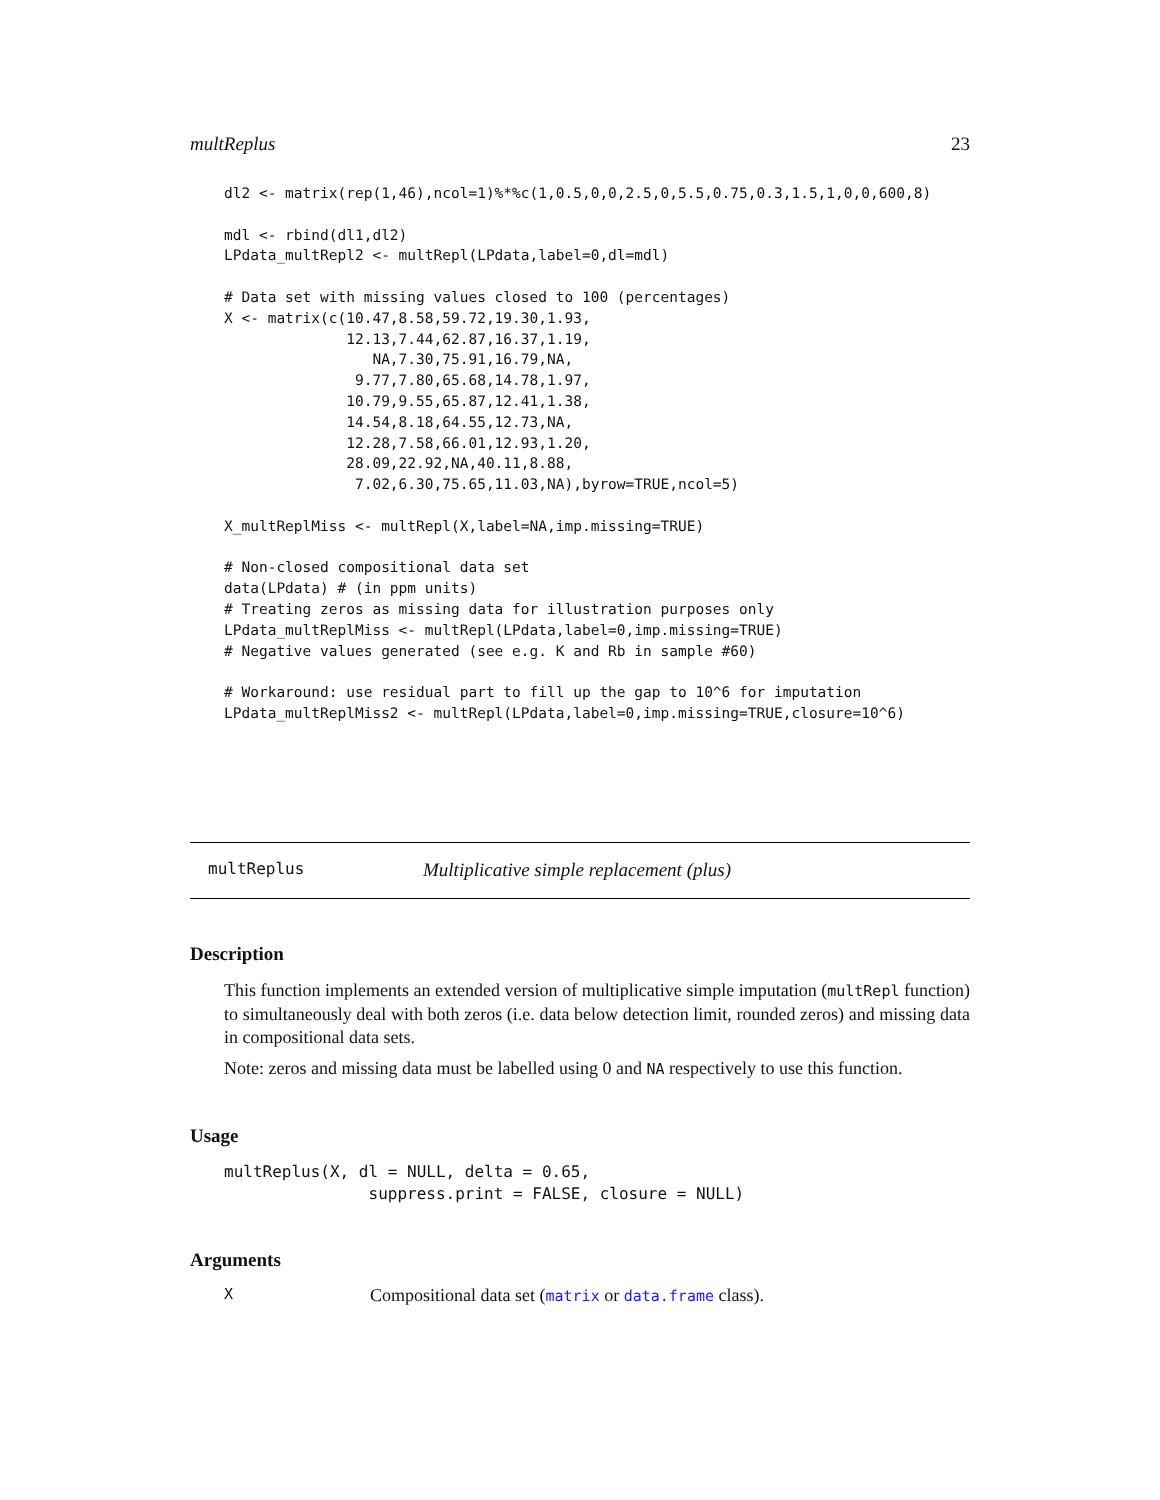multReplus 23
dl2 <- matrix(rep(1,46),ncol=1)%*%c(1,0.5,0,0,2.5,0,5.5,0.75,0.3,1.5,1,0,0,600,8)

mdl <- rbind(dl1,dl2)
LPdata_multRepl2 <- multRepl(LPdata,label=0,dl=mdl)

# Data set with missing values closed to 100 (percentages)
X <- matrix(c(10.47,8.58,59.72,19.30,1.93,
              12.13,7.44,62.87,16.37,1.19,
                 NA,7.30,75.91,16.79,NA,
               9.77,7.80,65.68,14.78,1.97,
              10.79,9.55,65.87,12.41,1.38,
              14.54,8.18,64.55,12.73,NA,
              12.28,7.58,66.01,12.93,1.20,
              28.09,22.92,NA,40.11,8.88,
               7.02,6.30,75.65,11.03,NA),byrow=TRUE,ncol=5)

X_multReplMiss <- multRepl(X,label=NA,imp.missing=TRUE)

# Non-closed compositional data set
data(LPdata) # (in ppm units)
# Treating zeros as missing data for illustration purposes only
LPdata_multReplMiss <- multRepl(LPdata,label=0,imp.missing=TRUE)
# Negative values generated (see e.g. K and Rb in sample #60)

# Workaround: use residual part to fill up the gap to 10^6 for imputation
LPdata_multReplMiss2 <- multRepl(LPdata,label=0,imp.missing=TRUE,closure=10^6)
multReplus Multiplicative simple replacement (plus)
Description
This function implements an extended version of multiplicative simple imputation (multRepl function) to simultaneously deal with both zeros (i.e. data below detection limit, rounded zeros) and missing data in compositional data sets.
Note: zeros and missing data must be labelled using 0 and NA respectively to use this function.
Usage
multReplus(X, dl = NULL, delta = 0.65,
               suppress.print = FALSE, closure = NULL)
Arguments
X Compositional data set (matrix or data.frame class).